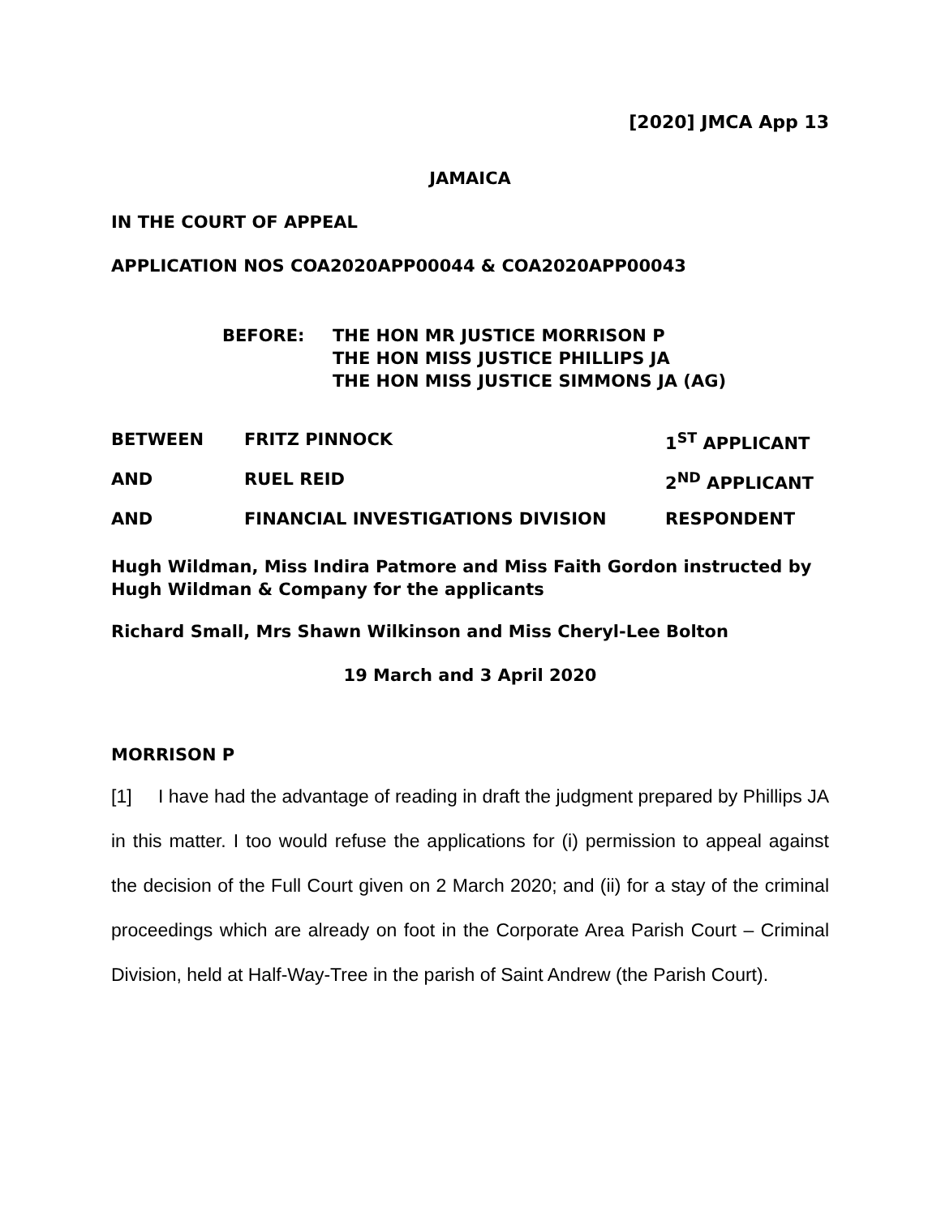[2020] JMCA App 13
JAMAICA
IN THE COURT OF APPEAL
APPLICATION NOS COA2020APP00044 & COA2020APP00043
BEFORE: THE HON MR JUSTICE MORRISON P
THE HON MISS JUSTICE PHILLIPS JA
THE HON MISS JUSTICE SIMMONS JA (AG)
BETWEEN FRITZ PINNOCK 1<sup>ST</sup> APPLICANT
AND RUEL REID 2<sup>ND</sup> APPLICANT
AND FINANCIAL INVESTIGATIONS DIVISION RESPONDENT
Hugh Wildman, Miss Indira Patmore and Miss Faith Gordon instructed by Hugh Wildman & Company for the applicants
Richard Small, Mrs Shawn Wilkinson and Miss Cheryl-Lee Bolton
19 March and 3 April 2020
MORRISON P
[1] I have had the advantage of reading in draft the judgment prepared by Phillips JA in this matter. I too would refuse the applications for (i) permission to appeal against the decision of the Full Court given on 2 March 2020; and (ii) for a stay of the criminal proceedings which are already on foot in the Corporate Area Parish Court – Criminal Division, held at Half-Way-Tree in the parish of Saint Andrew (the Parish Court).